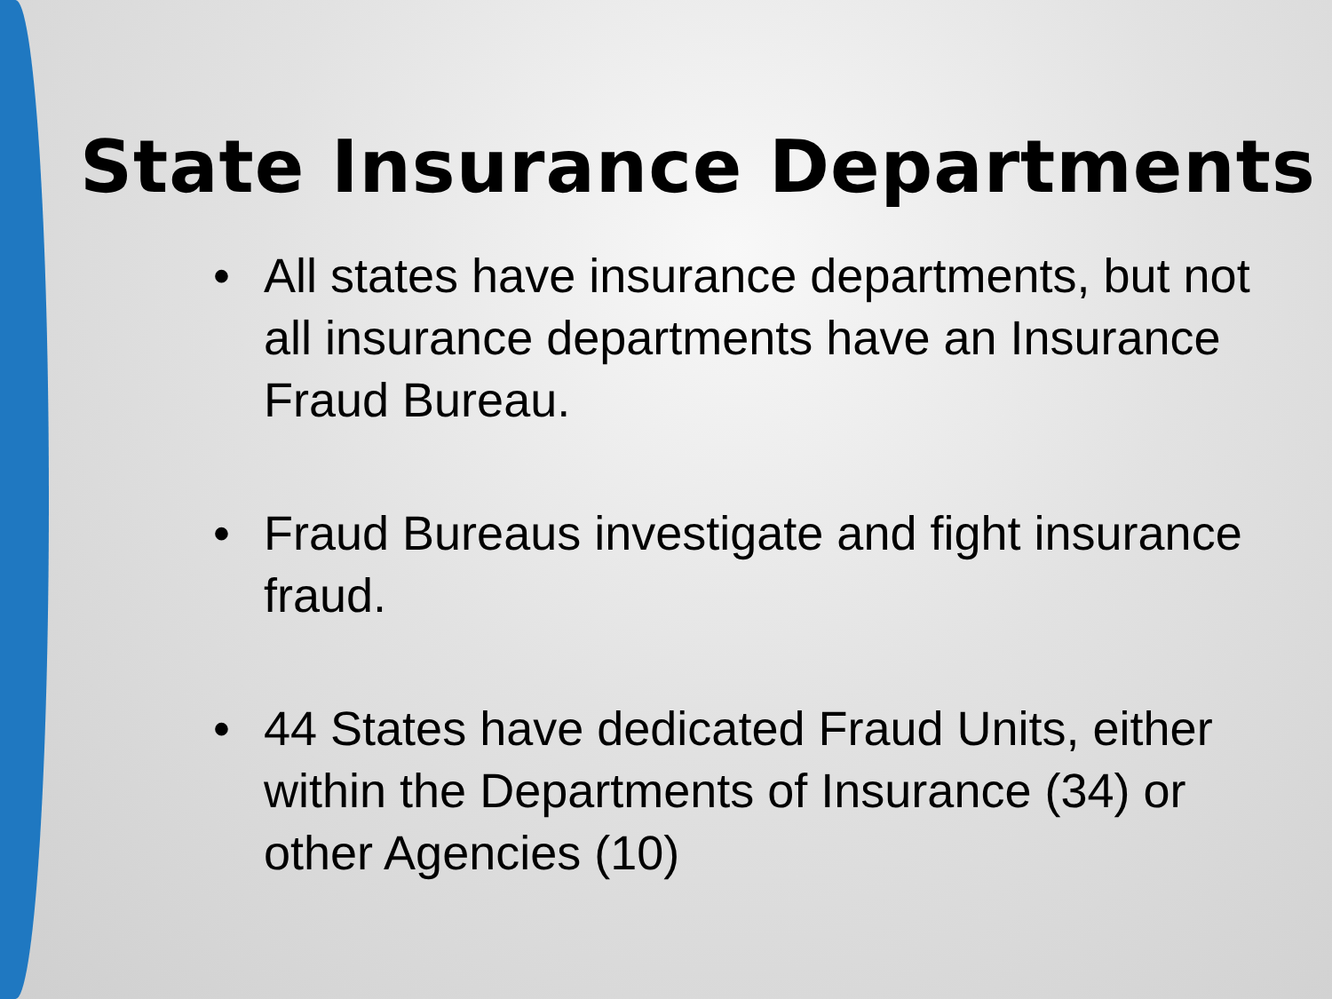State Insurance Departments
• All states have insurance departments, but not all insurance departments have an Insurance Fraud Bureau.
• Fraud Bureaus investigate and fight insurance fraud.
• 44 States have dedicated Fraud Units, either within the Departments of Insurance (34) or other Agencies (10)